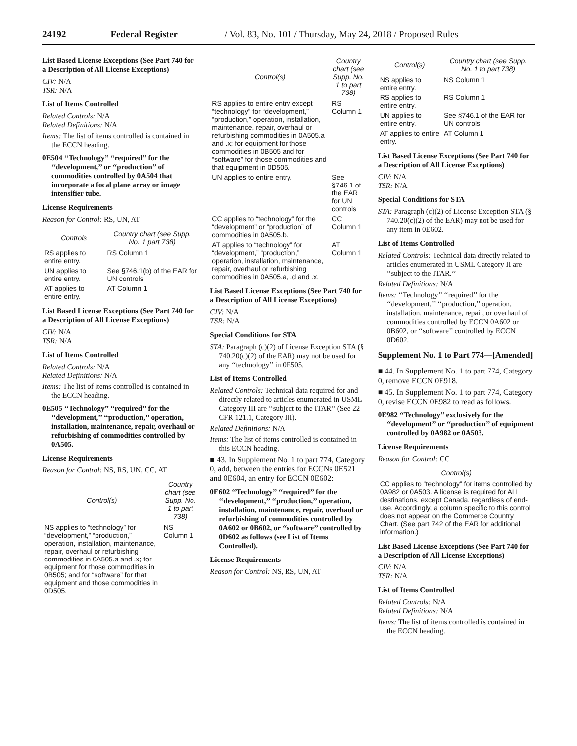24192 Federal Register / Vol. 83, No. 101 / Thursday, May 24, 2018 / Proposed Rules
List Based License Exceptions (See Part 740 for a Description of All License Exceptions)
CIV: N/A
TSR: N/A
List of Items Controlled
Related Controls: N/A
Related Definitions: N/A
Items: The list of items controlled is contained in the ECCN heading.
0E504 ‘‘Technology’’ ‘‘required’’ for the ‘‘development,’’ or ‘‘production’’ of commodities controlled by 0A504 that incorporate a focal plane array or image intensifier tube.
License Requirements
Reason for Control: RS, UN, AT
| Controls | Country chart (see Supp. No. 1 part 738) |
| --- | --- |
| RS applies to entire entry. | RS Column 1 |
| UN applies to entire entry. | See §746.1(b) of the EAR for UN controls |
| AT applies to entire entry. | AT Column 1 |
List Based License Exceptions (See Part 740 for a Description of All License Exceptions)
CIV: N/A
TSR: N/A
List of Items Controlled
Related Controls: N/A
Related Definitions: N/A
Items: The list of items controlled is contained in the ECCN heading.
0E505 ‘‘Technology’’ ‘‘required’’ for the ‘‘development,’’ ‘‘production,’’ operation, installation, maintenance, repair, overhaul or refurbishing of commodities controlled by 0A505.
License Requirements
Reason for Control: NS, RS, UN, CC, AT
| Control(s) | Country chart (see Supp. No. 1 to part 738) |
| --- | --- |
| NS applies to “technology” for “development,” “production,” operation, installation, maintenance, repair, overhaul or refurbishing commodities in 0A505.a and .x; for equipment for those commodities in 0B505; and for “software” for that equipment and those commodities in 0D505. | NS Column 1 |
| Control(s) | Country chart (see Supp. No. 1 to part 738) |
| --- | --- |
| RS applies to entire entry except “technology” for “development,” “production,” operation, installation, maintenance, repair, overhaul or refurbishing commodities in 0A505.a and .x; for equipment for those commodities in 0B505 and for “software” for those commodities and that equipment in 0D505. | RS Column 1 |
| UN applies to entire entry. | See §746.1 of the EAR for UN controls |
| CC applies to “technology” for the “development” or “production” of commodities in 0A505.b. | CC Column 1 |
| AT applies to “technology” for “development,” “production,” operation, installation, maintenance, repair, overhaul or refurbishing commodities in 0A505.a, .d and .x. | AT Column 1 |
List Based License Exceptions (See Part 740 for a Description of All License Exceptions)
CIV: N/A
TSR: N/A
Special Conditions for STA
STA: Paragraph (c)(2) of License Exception STA (§ 740.20(c)(2) of the EAR) may not be used for any ‘‘technology’’ in 0E505.
List of Items Controlled
Related Controls: Technical data required for and directly related to articles enumerated in USML Category III are ‘‘subject to the ITAR’’ (See 22 CFR 121.1, Category III).
Related Definitions: N/A
Items: The list of items controlled is contained in this ECCN heading.
■ 43. In Supplement No. 1 to part 774, Category 0, add, between the entries for ECCNs 0E521 and 0E604, an entry for ECCN 0E602:
0E602 ‘‘Technology’’ ‘‘required’’ for the ‘‘development,’’ ‘‘production,’’ operation, installation, maintenance, repair, overhaul or refurbishing of commodities controlled by 0A602 or 0B602, or ‘‘software’’ controlled by 0D602 as follows (see List of Items Controlled).
License Requirements
Reason for Control: NS, RS, UN, AT
| Control(s) | Country chart (see Supp. No. 1 to part 738) |
| --- | --- |
| NS applies to entire entry. | NS Column 1 |
| RS applies to entire entry. | RS Column 1 |
| UN applies to entire entry. | See §746.1 of the EAR for UN controls |
| AT applies to entire entry. | AT Column 1 |
List Based License Exceptions (See Part 740 for a Description of All License Exceptions)
CIV: N/A
TSR: N/A
Special Conditions for STA
STA: Paragraph (c)(2) of License Exception STA (§ 740.20(c)(2) of the EAR) may not be used for any item in 0E602.
List of Items Controlled
Related Controls: Technical data directly related to articles enumerated in USML Category II are ‘‘subject to the ITAR.’’
Related Definitions: N/A
Items: ‘‘Technology’’ ‘‘required’’ for the ‘‘development,’’ ‘‘production,’’ operation, installation, maintenance, repair, or overhaul of commodities controlled by ECCN 0A602 or 0B602, or ‘‘software’’ controlled by ECCN 0D602.
Supplement No. 1 to Part 774—[Amended]
■ 44. In Supplement No. 1 to part 774, Category 0, remove ECCN 0E918.
■ 45. In Supplement No. 1 to part 774, Category 0, revise ECCN 0E982 to read as follows.
0E982 ‘‘Technology’’ exclusively for the ‘‘development’’ or ‘‘production’’ of equipment controlled by 0A982 or 0A503.
License Requirements
Reason for Control: CC
| Control(s) |
| --- |
| CC applies to “technology” for items controlled by 0A982 or 0A503. A license is required for ALL destinations, except Canada, regardless of end-use. Accordingly, a column specific to this control does not appear on the Commerce Country Chart. (See part 742 of the EAR for additional information.) |
List Based License Exceptions (See Part 740 for a Description of All License Exceptions)
CIV: N/A
TSR: N/A
List of Items Controlled
Related Controls: N/A
Related Definitions: N/A
Items: The list of items controlled is contained in the ECCN heading.